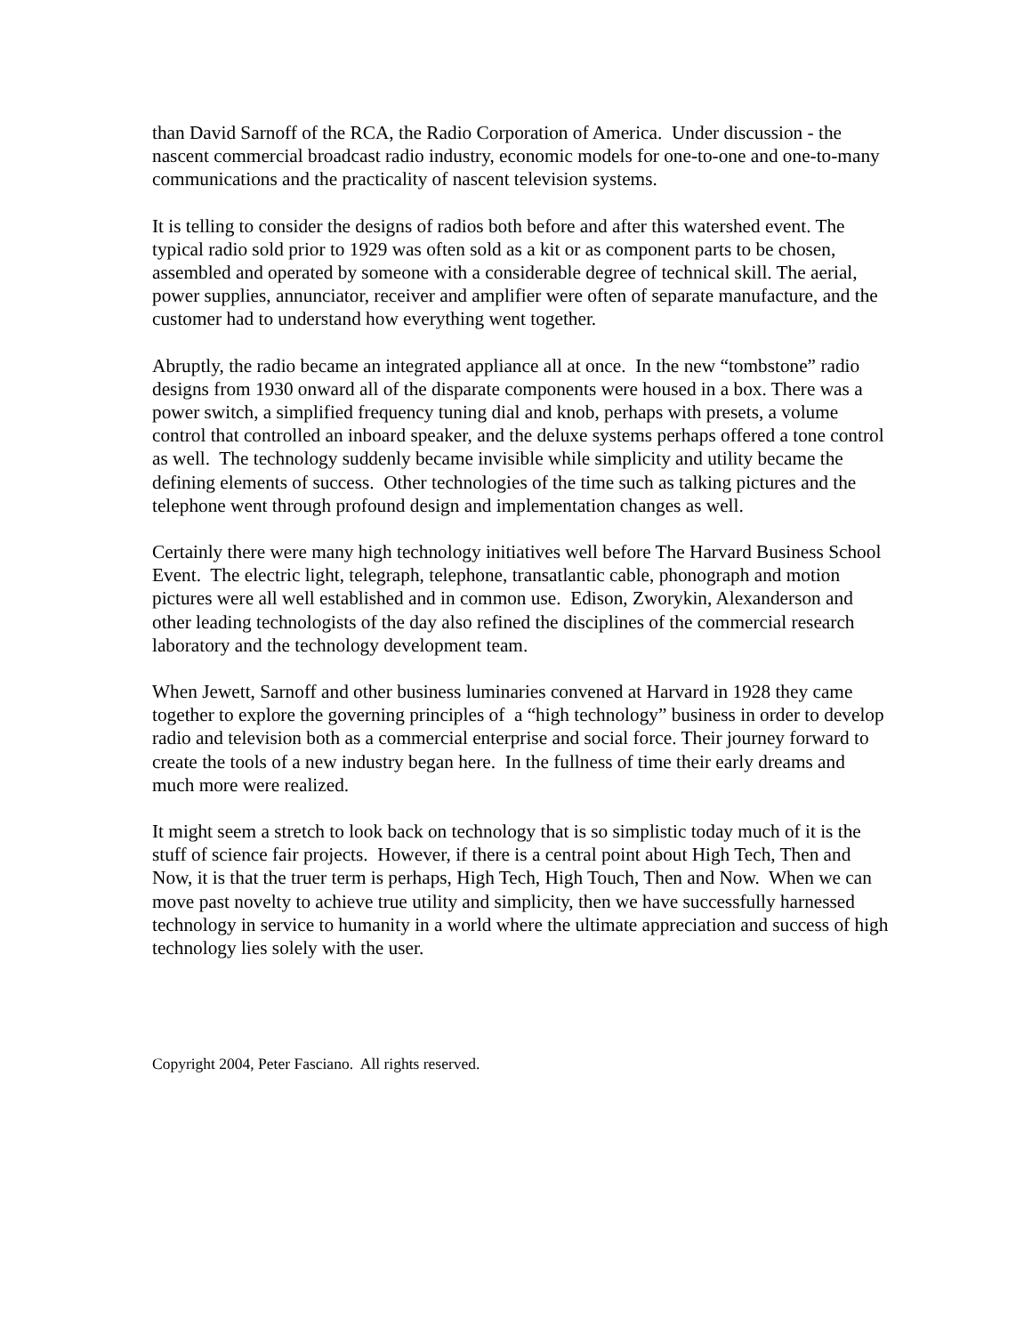than David Sarnoff of the RCA, the Radio Corporation of America. Under discussion - the nascent commercial broadcast radio industry, economic models for one-to-one and one-to-many communications and the practicality of nascent television systems.
It is telling to consider the designs of radios both before and after this watershed event. The typical radio sold prior to 1929 was often sold as a kit or as component parts to be chosen, assembled and operated by someone with a considerable degree of technical skill. The aerial, power supplies, annunciator, receiver and amplifier were often of separate manufacture, and the customer had to understand how everything went together.
Abruptly, the radio became an integrated appliance all at once. In the new “tombstone” radio designs from 1930 onward all of the disparate components were housed in a box. There was a power switch, a simplified frequency tuning dial and knob, perhaps with presets, a volume control that controlled an inboard speaker, and the deluxe systems perhaps offered a tone control as well. The technology suddenly became invisible while simplicity and utility became the defining elements of success. Other technologies of the time such as talking pictures and the telephone went through profound design and implementation changes as well.
Certainly there were many high technology initiatives well before The Harvard Business School Event. The electric light, telegraph, telephone, transatlantic cable, phonograph and motion pictures were all well established and in common use. Edison, Zworykin, Alexanderson and other leading technologists of the day also refined the disciplines of the commercial research laboratory and the technology development team.
When Jewett, Sarnoff and other business luminaries convened at Harvard in 1928 they came together to explore the governing principles of a “high technology” business in order to develop radio and television both as a commercial enterprise and social force. Their journey forward to create the tools of a new industry began here. In the fullness of time their early dreams and much more were realized.
It might seem a stretch to look back on technology that is so simplistic today much of it is the stuff of science fair projects. However, if there is a central point about High Tech, Then and Now, it is that the truer term is perhaps, High Tech, High Touch, Then and Now. When we can move past novelty to achieve true utility and simplicity, then we have successfully harnessed technology in service to humanity in a world where the ultimate appreciation and success of high technology lies solely with the user.
Copyright 2004, Peter Fasciano. All rights reserved.